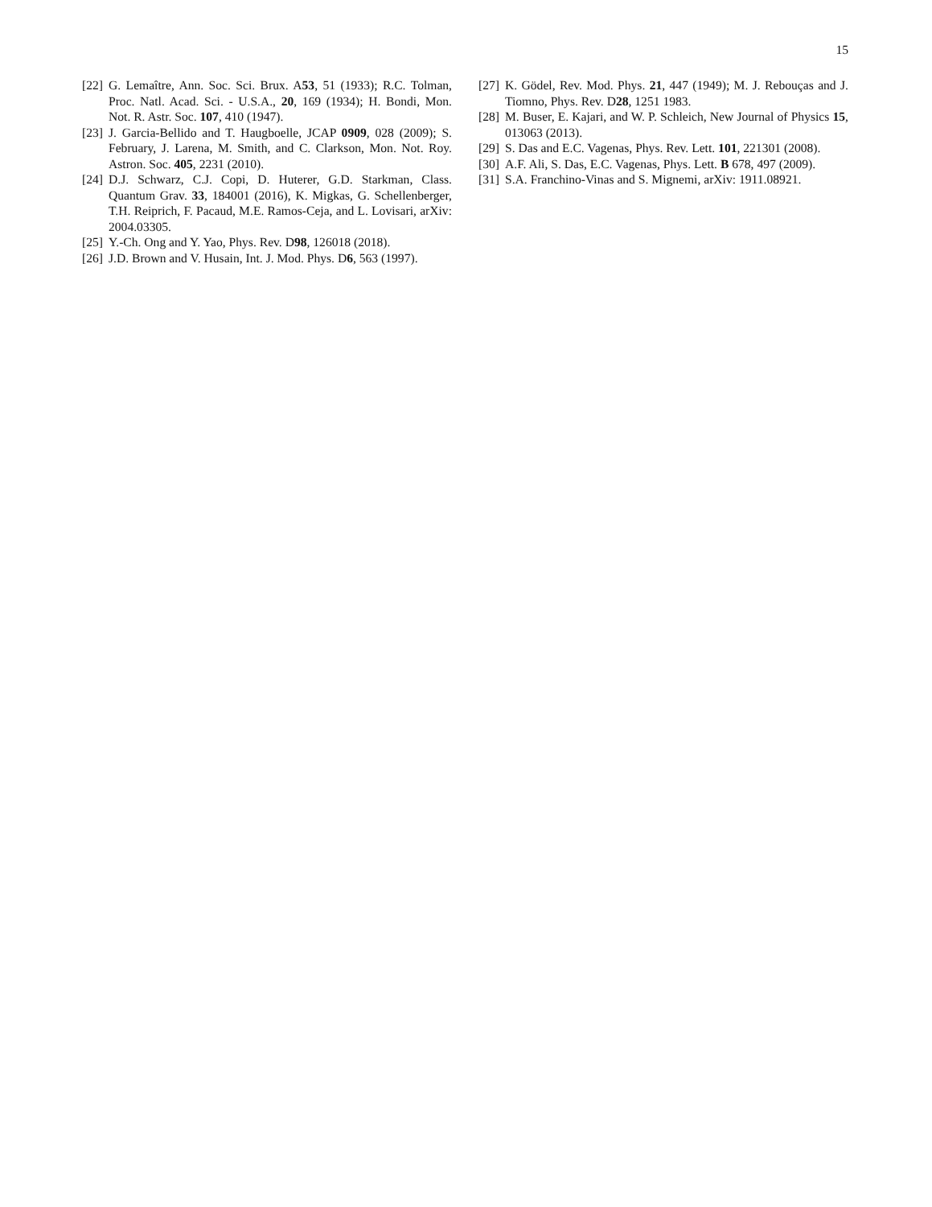15
[22] G. Lemaître, Ann. Soc. Sci. Brux. A53, 51 (1933); R.C. Tolman, Proc. Natl. Acad. Sci. - U.S.A., 20, 169 (1934); H. Bondi, Mon. Not. R. Astr. Soc. 107, 410 (1947).
[23] J. Garcia-Bellido and T. Haugboelle, JCAP 0909, 028 (2009); S. February, J. Larena, M. Smith, and C. Clarkson, Mon. Not. Roy. Astron. Soc. 405, 2231 (2010).
[24] D.J. Schwarz, C.J. Copi, D. Huterer, G.D. Starkman, Class. Quantum Grav. 33, 184001 (2016), K. Migkas, G. Schellenberger, T.H. Reiprich, F. Pacaud, M.E. Ramos-Ceja, and L. Lovisari, arXiv: 2004.03305.
[25] Y.-Ch. Ong and Y. Yao, Phys. Rev. D98, 126018 (2018).
[26] J.D. Brown and V. Husain, Int. J. Mod. Phys. D6, 563 (1997).
[27] K. Gödel, Rev. Mod. Phys. 21, 447 (1949); M. J. Rebouças and J. Tiomno, Phys. Rev. D28, 1251 1983.
[28] M. Buser, E. Kajari, and W. P. Schleich, New Journal of Physics 15, 013063 (2013).
[29] S. Das and E.C. Vagenas, Phys. Rev. Lett. 101, 221301 (2008).
[30] A.F. Ali, S. Das, E.C. Vagenas, Phys. Lett. B 678, 497 (2009).
[31] S.A. Franchino-Vinas and S. Mignemi, arXiv: 1911.08921.